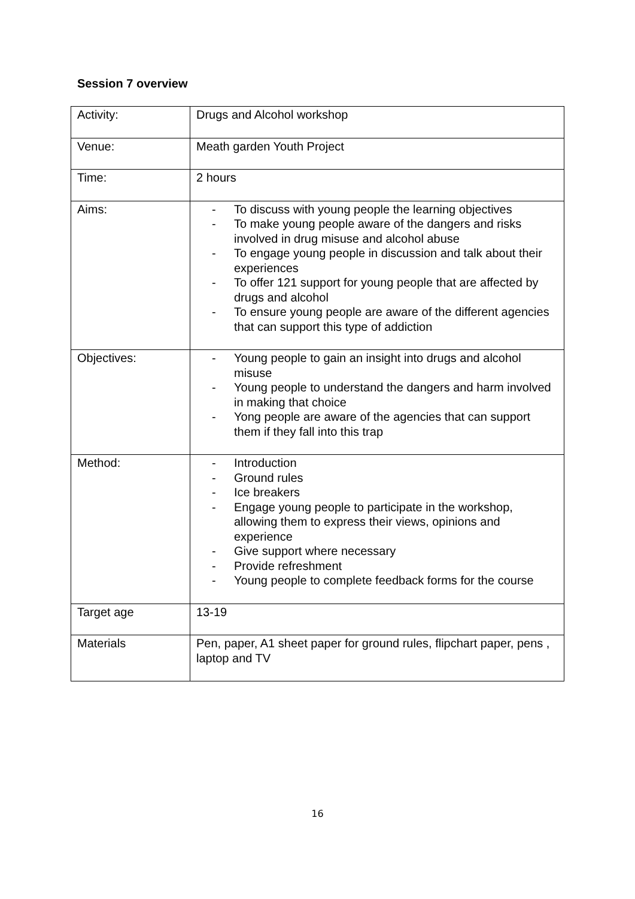Session 7 overview
| Activity: | Drugs and Alcohol workshop |
| Venue: | Meath garden Youth Project |
| Time: | 2 hours |
| Aims: | - To discuss with young people the learning objectives - To make young people aware of the dangers and risks involved in drug misuse and alcohol abuse - To engage young people in discussion and talk about their experiences - To offer 121 support for young people that are affected by drugs and alcohol - To ensure young people are aware of the different agencies that can support this type of addiction |
| Objectives: | - Young people to gain an insight into drugs and alcohol misuse - Young people to understand the dangers and harm involved in making that choice - Yong people are aware of the agencies that can support them if they fall into this trap |
| Method: | - Introduction - Ground rules - Ice breakers - Engage young people to participate in the workshop, allowing them to express their views, opinions and experience - Give support where necessary - Provide refreshment - Young people to complete feedback forms for the course |
| Target age | 13-19 |
| Materials | Pen, paper, A1 sheet paper for ground rules, flipchart paper, pens , laptop and TV |
16